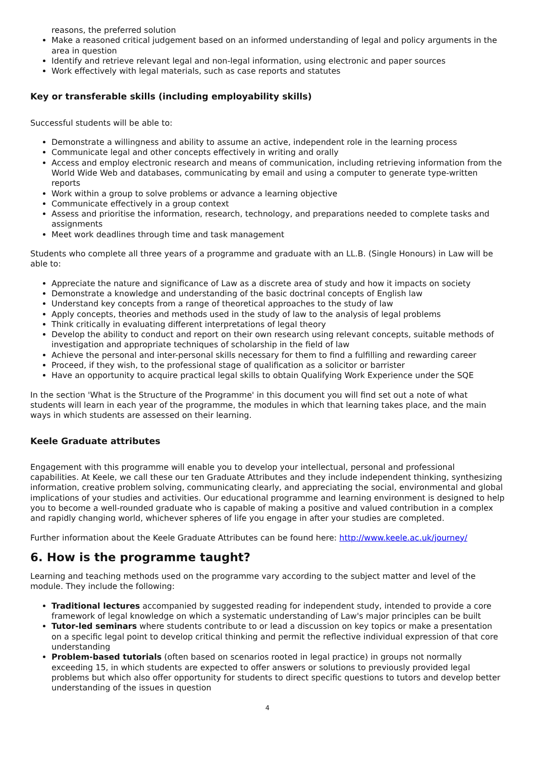reasons, the preferred solution
Make a reasoned critical judgement based on an informed understanding of legal and policy arguments in the area in question
Identify and retrieve relevant legal and non-legal information, using electronic and paper sources
Work effectively with legal materials, such as case reports and statutes
Key or transferable skills (including employability skills)
Successful students will be able to:
Demonstrate a willingness and ability to assume an active, independent role in the learning process
Communicate legal and other concepts effectively in writing and orally
Access and employ electronic research and means of communication, including retrieving information from the World Wide Web and databases, communicating by email and using a computer to generate type-written reports
Work within a group to solve problems or advance a learning objective
Communicate effectively in a group context
Assess and prioritise the information, research, technology, and preparations needed to complete tasks and assignments
Meet work deadlines through time and task management
Students who complete all three years of a programme and graduate with an LL.B. (Single Honours) in Law will be able to:
Appreciate the nature and significance of Law as a discrete area of study and how it impacts on society
Demonstrate a knowledge and understanding of the basic doctrinal concepts of English law
Understand key concepts from a range of theoretical approaches to the study of law
Apply concepts, theories and methods used in the study of law to the analysis of legal problems
Think critically in evaluating different interpretations of legal theory
Develop the ability to conduct and report on their own research using relevant concepts, suitable methods of investigation and appropriate techniques of scholarship in the field of law
Achieve the personal and inter-personal skills necessary for them to find a fulfilling and rewarding career
Proceed, if they wish, to the professional stage of qualification as a solicitor or barrister
Have an opportunity to acquire practical legal skills to obtain Qualifying Work Experience under the SQE
In the section 'What is the Structure of the Programme' in this document you will find set out a note of what students will learn in each year of the programme, the modules in which that learning takes place, and the main ways in which students are assessed on their learning.
Keele Graduate attributes
Engagement with this programme will enable you to develop your intellectual, personal and professional capabilities. At Keele, we call these our ten Graduate Attributes and they include independent thinking, synthesizing information, creative problem solving, communicating clearly, and appreciating the social, environmental and global implications of your studies and activities. Our educational programme and learning environment is designed to help you to become a well-rounded graduate who is capable of making a positive and valued contribution in a complex and rapidly changing world, whichever spheres of life you engage in after your studies are completed.
Further information about the Keele Graduate Attributes can be found here: http://www.keele.ac.uk/journey/
6. How is the programme taught?
Learning and teaching methods used on the programme vary according to the subject matter and level of the module. They include the following:
Traditional lectures accompanied by suggested reading for independent study, intended to provide a core framework of legal knowledge on which a systematic understanding of Law's major principles can be built
Tutor-led seminars where students contribute to or lead a discussion on key topics or make a presentation on a specific legal point to develop critical thinking and permit the reflective individual expression of that core understanding
Problem-based tutorials (often based on scenarios rooted in legal practice) in groups not normally exceeding 15, in which students are expected to offer answers or solutions to previously provided legal problems but which also offer opportunity for students to direct specific questions to tutors and develop better understanding of the issues in question
4